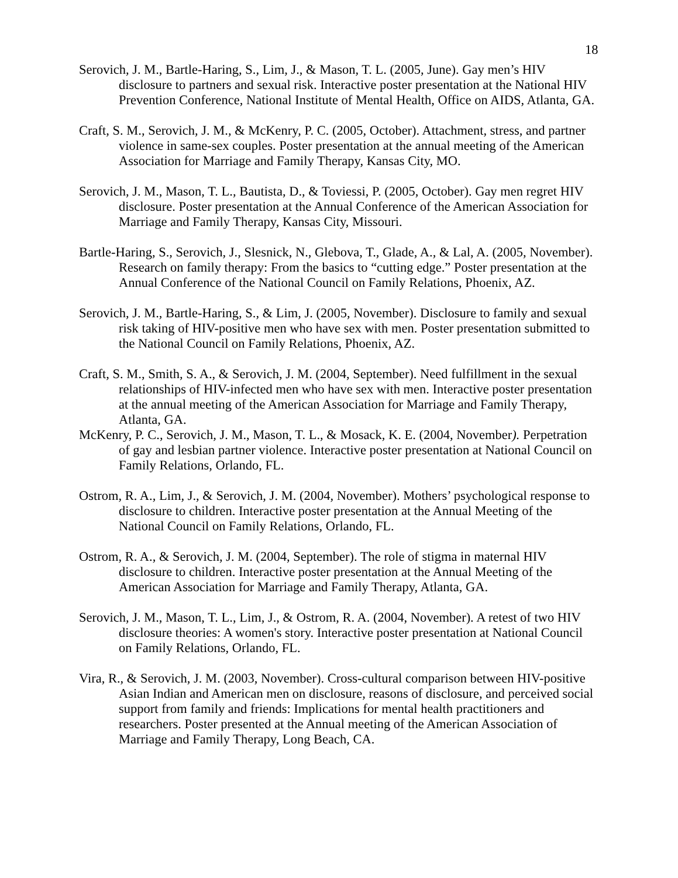18
Serovich, J. M., Bartle-Haring, S., Lim, J., & Mason, T. L. (2005, June). Gay men’s HIV disclosure to partners and sexual risk. Interactive poster presentation at the National HIV Prevention Conference, National Institute of Mental Health, Office on AIDS, Atlanta, GA.
Craft, S. M., Serovich, J. M., & McKenry, P. C. (2005, October). Attachment, stress, and partner violence in same-sex couples. Poster presentation at the annual meeting of the American Association for Marriage and Family Therapy, Kansas City, MO.
Serovich, J. M., Mason, T. L., Bautista, D., & Toviessi, P. (2005, October). Gay men regret HIV disclosure. Poster presentation at the Annual Conference of the American Association for Marriage and Family Therapy, Kansas City, Missouri.
Bartle-Haring, S., Serovich, J., Slesnick, N., Glebova, T., Glade, A., & Lal, A. (2005, November). Research on family therapy: From the basics to “cutting edge.” Poster presentation at the Annual Conference of the National Council on Family Relations, Phoenix, AZ.
Serovich, J. M., Bartle-Haring, S., & Lim, J. (2005, November). Disclosure to family and sexual risk taking of HIV-positive men who have sex with men. Poster presentation submitted to the National Council on Family Relations, Phoenix, AZ.
Craft, S. M., Smith, S. A., & Serovich, J. M. (2004, September). Need fulfillment in the sexual relationships of HIV-infected men who have sex with men. Interactive poster presentation at the annual meeting of the American Association for Marriage and Family Therapy, Atlanta, GA.
McKenry, P. C., Serovich, J. M., Mason, T. L., & Mosack, K. E. (2004, November). Perpetration of gay and lesbian partner violence. Interactive poster presentation at National Council on Family Relations, Orlando, FL.
Ostrom, R. A., Lim, J., & Serovich, J. M. (2004, November). Mothers’ psychological response to disclosure to children. Interactive poster presentation at the Annual Meeting of the National Council on Family Relations, Orlando, FL.
Ostrom, R. A., & Serovich, J. M. (2004, September). The role of stigma in maternal HIV disclosure to children. Interactive poster presentation at the Annual Meeting of the American Association for Marriage and Family Therapy, Atlanta, GA.
Serovich, J. M., Mason, T. L., Lim, J., & Ostrom, R. A. (2004, November). A retest of two HIV disclosure theories: A women's story. Interactive poster presentation at National Council on Family Relations, Orlando, FL.
Vira, R., & Serovich, J. M. (2003, November). Cross-cultural comparison between HIV-positive Asian Indian and American men on disclosure, reasons of disclosure, and perceived social support from family and friends: Implications for mental health practitioners and researchers. Poster presented at the Annual meeting of the American Association of Marriage and Family Therapy, Long Beach, CA.